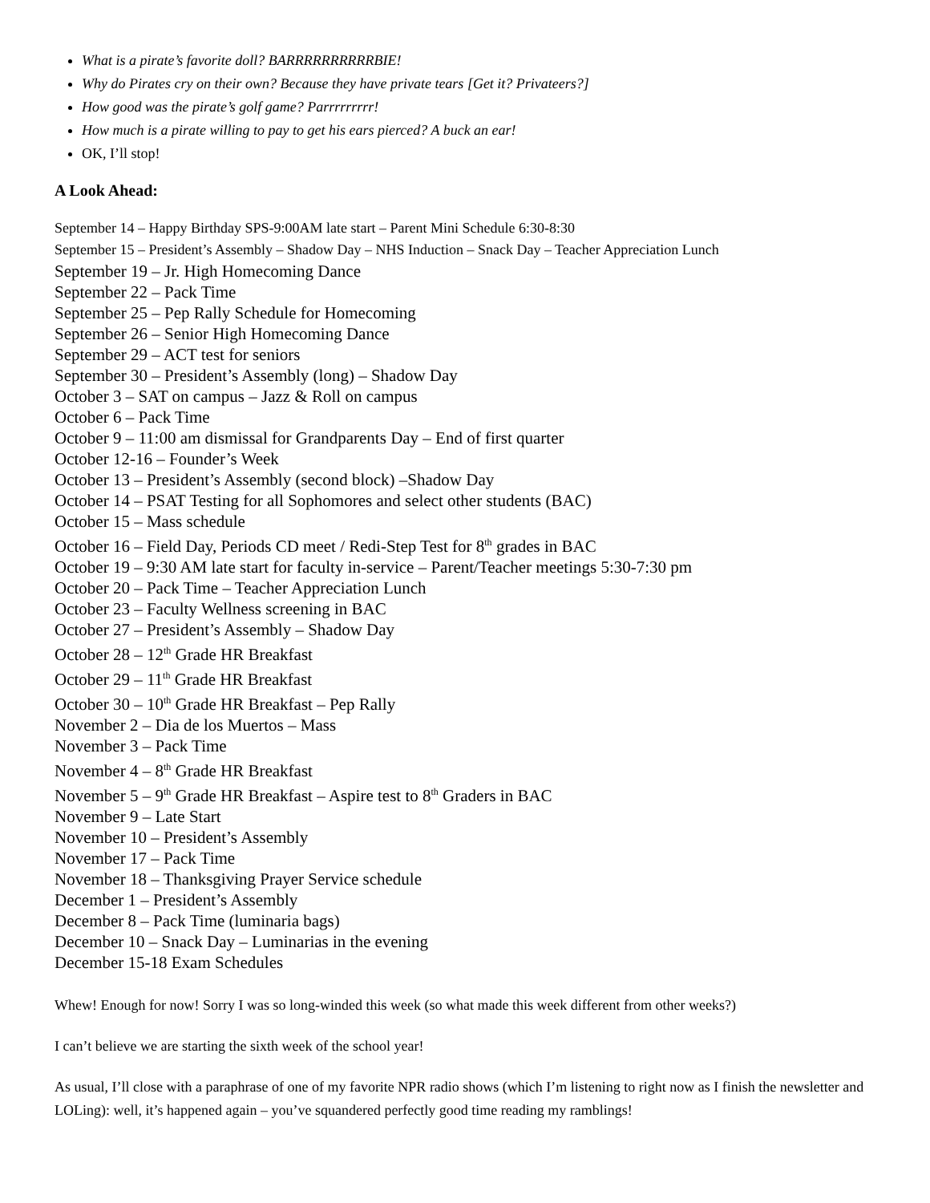What is a pirate’s favorite doll? BARRRRRRRRRRBIE!
Why do Pirates cry on their own? Because they have private tears [Get it? Privateers?]
How good was the pirate’s golf game? Parrrrrrrrr!
How much is a pirate willing to pay to get his ears pierced? A buck an ear!
OK, I’ll stop!
A Look Ahead:
September 14 – Happy Birthday SPS-9:00AM late start – Parent Mini Schedule 6:30-8:30
September 15 – President’s Assembly – Shadow Day – NHS Induction – Snack Day – Teacher Appreciation Lunch
September 19 – Jr. High Homecoming Dance
September 22 – Pack Time
September 25 – Pep Rally Schedule for Homecoming
September 26 – Senior High Homecoming Dance
September 29 – ACT test for seniors
September 30 – President’s Assembly (long) – Shadow Day
October 3 – SAT on campus – Jazz & Roll on campus
October 6 – Pack Time
October 9 – 11:00 am dismissal for Grandparents Day – End of first quarter
October 12-16 – Founder’s Week
October 13 – President’s Assembly (second block) –Shadow Day
October 14 – PSAT Testing for all Sophomores and select other students (BAC)
October 15 – Mass schedule
October 16 – Field Day, Periods CD meet / Redi-Step Test for 8<sup>th</sup> grades in BAC
October 19 – 9:30 AM late start for faculty in-service – Parent/Teacher meetings 5:30-7:30 pm
October 20 – Pack Time – Teacher Appreciation Lunch
October 23 – Faculty Wellness screening in BAC
October 27 – President’s Assembly – Shadow Day
October 28 – 12<sup>th</sup> Grade HR Breakfast
October 29 – 11<sup>th</sup> Grade HR Breakfast
October 30 – 10<sup>th</sup> Grade HR Breakfast – Pep Rally
November 2 – Dia de los Muertos – Mass
November 3 – Pack Time
November 4 – 8<sup>th</sup> Grade HR Breakfast
November 5 – 9<sup>th</sup> Grade HR Breakfast – Aspire test to 8<sup>th</sup> Graders in BAC
November 9 – Late Start
November 10 – President’s Assembly
November 17 – Pack Time
November 18 – Thanksgiving Prayer Service schedule
December 1 – President’s Assembly
December 8 – Pack Time (luminaria bags)
December 10 – Snack Day – Luminarias in the evening
December 15-18 Exam Schedules
Whew! Enough for now! Sorry I was so long-winded this week (so what made this week different from other weeks?)
I can’t believe we are starting the sixth week of the school year!
As usual, I’ll close with a paraphrase of one of my favorite NPR radio shows (which I’m listening to right now as I finish the newsletter and LOLing): well, it’s happened again – you’ve squandered perfectly good time reading my ramblings!